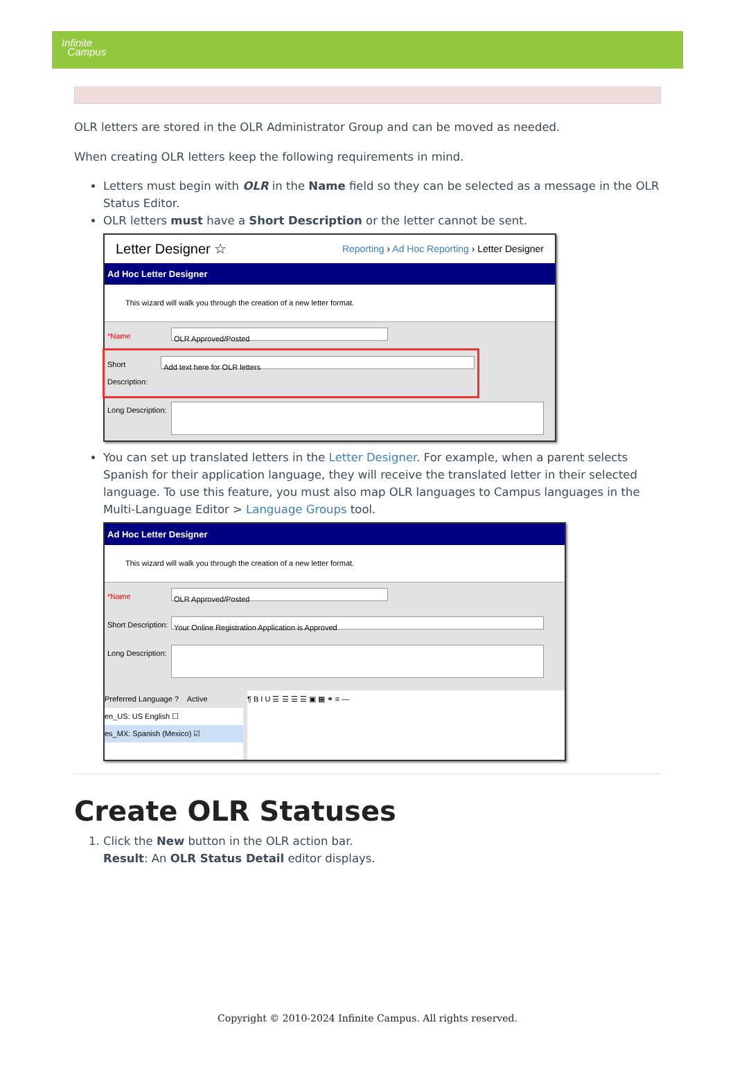Infinite
Campus
OLR letters are stored in the OLR Administrator Group and can be moved as needed.
When creating OLR letters keep the following requirements in mind.
Letters must begin with OLR in the Name field so they can be selected as a message in the OLR Status Editor.
OLR letters must have a Short Description or the letter cannot be sent.
Letter Designer ☆ Reporting › Ad Hoc Reporting › Letter Designer
Ad Hoc Letter Designer
This wizard will walk you through the creation of a new letter format.
*Name
OLR Approved/Posted
Short Description:
Add text here for OLR letters
Long Description:
You can set up translated letters in the Letter Designer. For example, when a parent selects Spanish for their application language, they will receive the translated letter in their selected language. To use this feature, you must also map OLR languages to Campus languages in the Multi-Language Editor > Language Groups tool.
Ad Hoc Letter Designer
This wizard will walk you through the creation of a new letter format.
*Name
OLR Approved/Posted
Short Description:
Your Online Registration Application is Approved
Long Description:
Preferred Language ? Active
en_US: US English ☐
es_MX: Spanish (Mexico) ☑
¶ B I U ☰ ☰ ☰ ☰ ▣ ▦ ⚭ ≡ —
Create OLR Statuses
1. Click the New button in the OLR action bar.
Result: An OLR Status Detail editor displays.
Copyright © 2010-2024 Infinite Campus. All rights reserved.